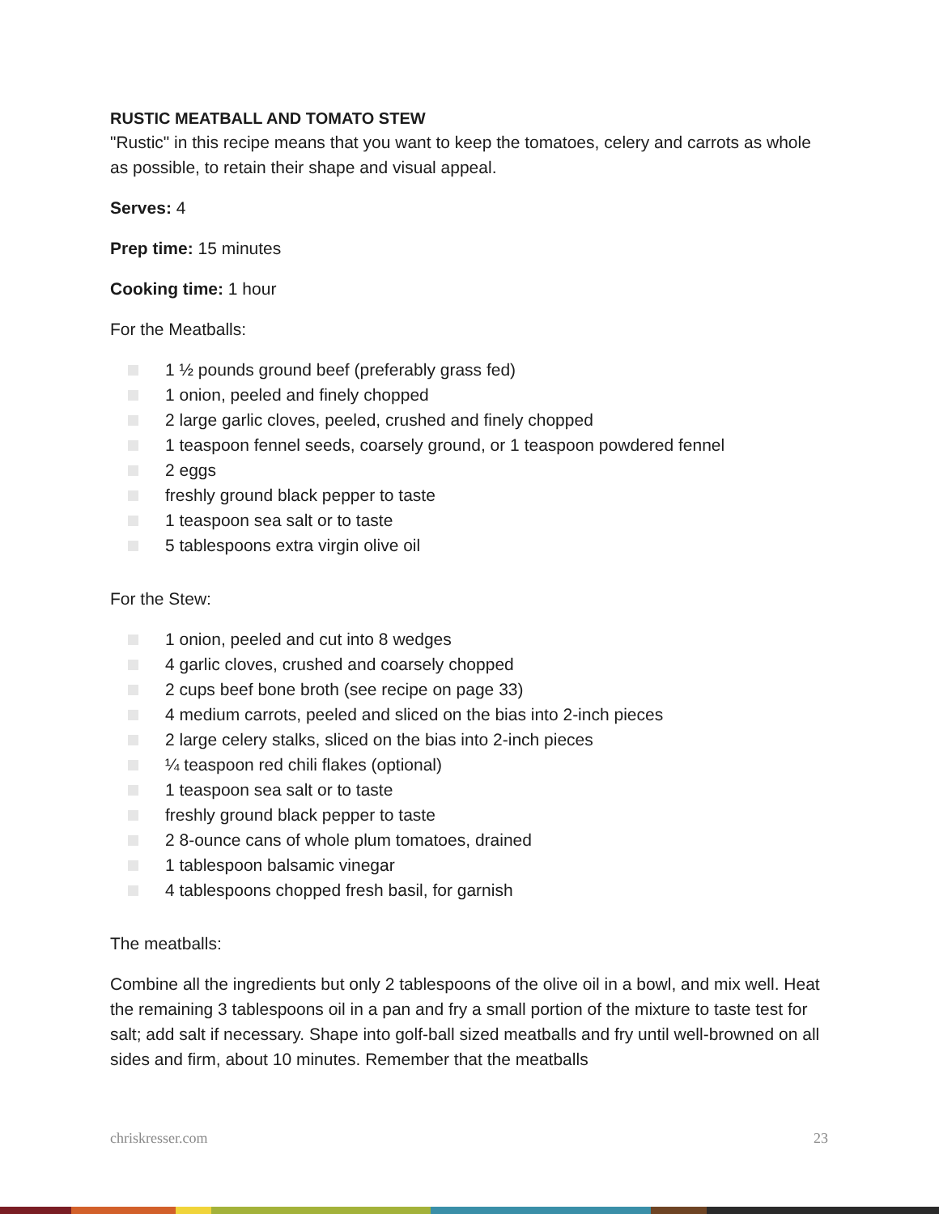RUSTIC MEATBALL AND TOMATO STEW
"Rustic" in this recipe means that you want to keep the tomatoes, celery and carrots as whole as possible, to retain their shape and visual appeal.
Serves: 4
Prep time: 15 minutes
Cooking time: 1 hour
For the Meatballs:
1 ½ pounds ground beef (preferably grass fed)
1 onion, peeled and finely chopped
2 large garlic cloves, peeled, crushed and finely chopped
1 teaspoon fennel seeds, coarsely ground, or 1 teaspoon powdered fennel
2 eggs
freshly ground black pepper to taste
1 teaspoon sea salt or to taste
5 tablespoons extra virgin olive oil
For the Stew:
1 onion, peeled and cut into 8 wedges
4 garlic cloves, crushed and coarsely chopped
2 cups beef bone broth (see recipe on page 33)
4 medium carrots, peeled and sliced on the bias into 2-inch pieces
2 large celery stalks, sliced on the bias into 2-inch pieces
¼ teaspoon red chili flakes (optional)
1 teaspoon sea salt or to taste
freshly ground black pepper to taste
2 8-ounce cans of whole plum tomatoes, drained
1 tablespoon balsamic vinegar
4 tablespoons chopped fresh basil, for garnish
The meatballs:
Combine all the ingredients but only 2 tablespoons of the olive oil in a bowl, and mix well. Heat the remaining 3 tablespoons oil in a pan and fry a small portion of the mixture to taste test for salt; add salt if necessary. Shape into golf-ball sized meatballs and fry until well-browned on all sides and firm, about 10 minutes. Remember that the meatballs
chriskresser.com 23